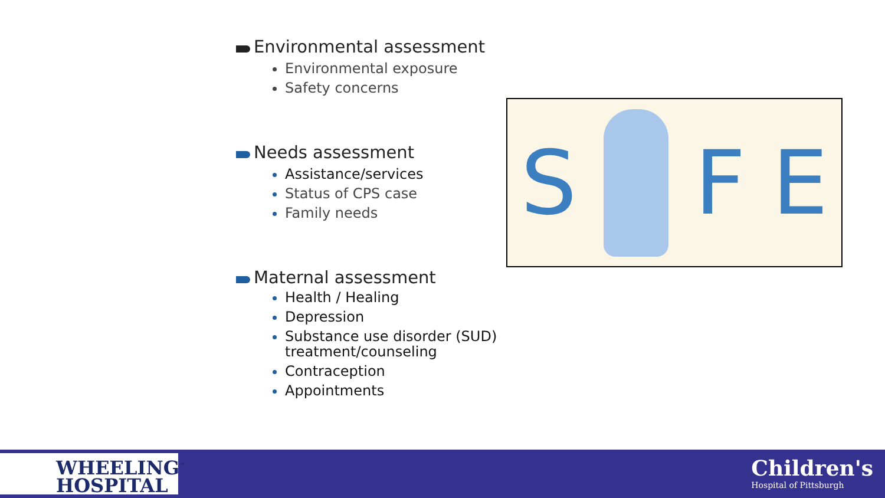Environmental assessment
Environmental exposure
Safety concerns
Needs assessment
Assistance/services
Status of CPS case
Family needs
Maternal assessment
Health / Healing
Depression
Substance use disorder (SUD) treatment/counseling
Contraception
Appointments
S F E
WHEELING<sup>™</sup>
HOSPITAL
Children's
Hospital of Pittsburgh